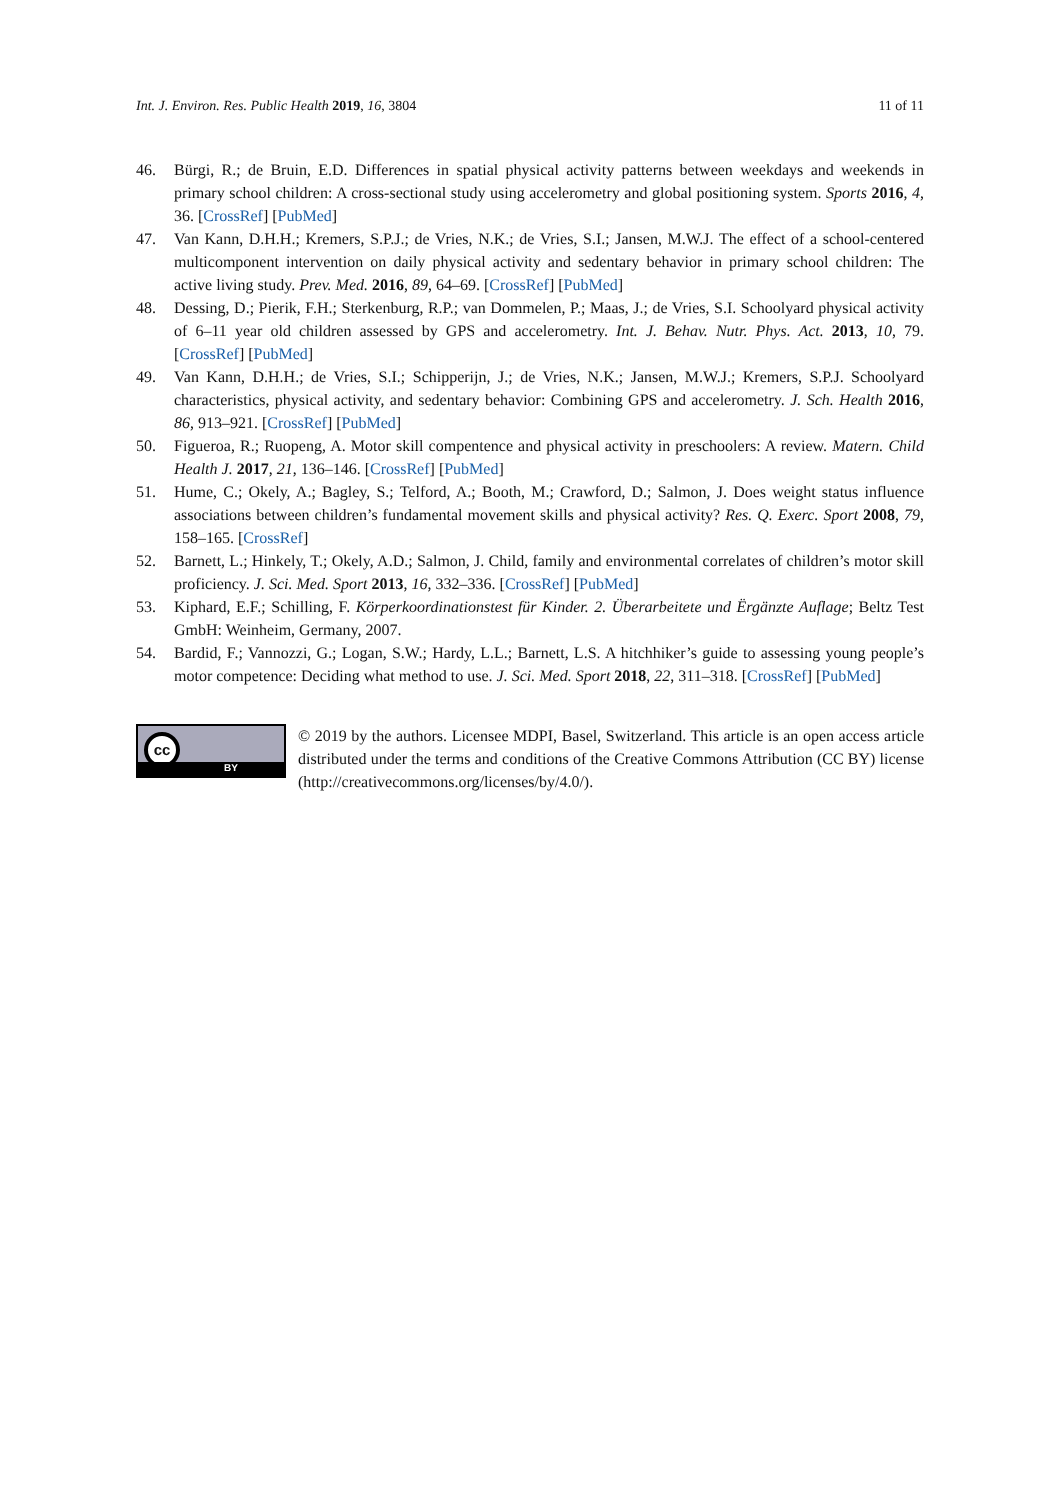Int. J. Environ. Res. Public Health 2019, 16, 3804 11 of 11
46. Bürgi, R.; de Bruin, E.D. Differences in spatial physical activity patterns between weekdays and weekends in primary school children: A cross-sectional study using accelerometry and global positioning system. Sports 2016, 4, 36. [CrossRef] [PubMed]
47. Van Kann, D.H.H.; Kremers, S.P.J.; de Vries, N.K.; de Vries, S.I.; Jansen, M.W.J. The effect of a school-centered multicomponent intervention on daily physical activity and sedentary behavior in primary school children: The active living study. Prev. Med. 2016, 89, 64–69. [CrossRef] [PubMed]
48. Dessing, D.; Pierik, F.H.; Sterkenburg, R.P.; van Dommelen, P.; Maas, J.; de Vries, S.I. Schoolyard physical activity of 6–11 year old children assessed by GPS and accelerometry. Int. J. Behav. Nutr. Phys. Act. 2013, 10, 79. [CrossRef] [PubMed]
49. Van Kann, D.H.H.; de Vries, S.I.; Schipperijn, J.; de Vries, N.K.; Jansen, M.W.J.; Kremers, S.P.J. Schoolyard characteristics, physical activity, and sedentary behavior: Combining GPS and accelerometry. J. Sch. Health 2016, 86, 913–921. [CrossRef] [PubMed]
50. Figueroa, R.; Ruopeng, A. Motor skill compentence and physical activity in preschoolers: A review. Matern. Child Health J. 2017, 21, 136–146. [CrossRef] [PubMed]
51. Hume, C.; Okely, A.; Bagley, S.; Telford, A.; Booth, M.; Crawford, D.; Salmon, J. Does weight status influence associations between children’s fundamental movement skills and physical activity? Res. Q. Exerc. Sport 2008, 79, 158–165. [CrossRef]
52. Barnett, L.; Hinkely, T.; Okely, A.D.; Salmon, J. Child, family and environmental correlates of children’s motor skill proficiency. J. Sci. Med. Sport 2013, 16, 332–336. [CrossRef] [PubMed]
53. Kiphard, E.F.; Schilling, F. Körperkoordinationstest für Kinder. 2. Überarbeitete und Ërgänzte Auflage; Beltz Test GmbH: Weinheim, Germany, 2007.
54. Bardid, F.; Vannozzi, G.; Logan, S.W.; Hardy, L.L.; Barnett, L.S. A hitchhiker’s guide to assessing young people’s motor competence: Deciding what method to use. J. Sci. Med. Sport 2018, 22, 311–318. [CrossRef] [PubMed]
cc
BY
© 2019 by the authors. Licensee MDPI, Basel, Switzerland. This article is an open access article distributed under the terms and conditions of the Creative Commons Attribution (CC BY) license (http://creativecommons.org/licenses/by/4.0/).